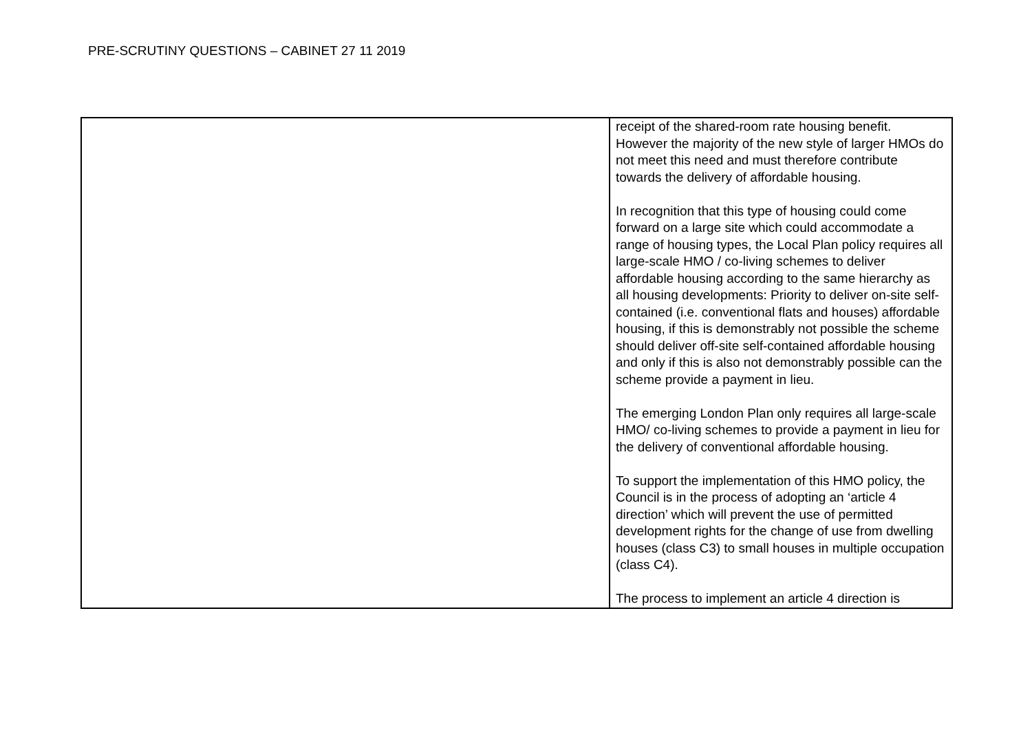PRE-SCRUTINY QUESTIONS – CABINET 27 11 2019
| | receipt of the shared-room rate housing benefit. However the majority of the new style of larger HMOs do not meet this need and must therefore contribute towards the delivery of affordable housing. In recognition that this type of housing could come forward on a large site which could accommodate a range of housing types, the Local Plan policy requires all large-scale HMO / co-living schemes to deliver affordable housing according to the same hierarchy as all housing developments: Priority to deliver on-site self-contained (i.e. conventional flats and houses) affordable housing, if this is demonstrably not possible the scheme should deliver off-site self-contained affordable housing and only if this is also not demonstrably possible can the scheme provide a payment in lieu. The emerging London Plan only requires all large-scale HMO/ co-living schemes to provide a payment in lieu for the delivery of conventional affordable housing. To support the implementation of this HMO policy, the Council is in the process of adopting an ‘article 4 direction’ which will prevent the use of permitted development rights for the change of use from dwelling houses (class C3) to small houses in multiple occupation (class C4). The process to implement an article 4 direction is |